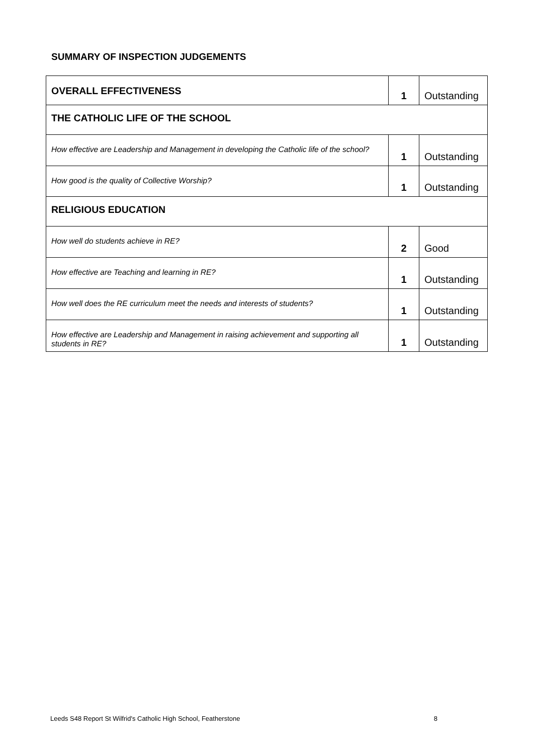SUMMARY OF INSPECTION JUDGEMENTS
| OVERALL EFFECTIVENESS | 1 | Outstanding |
| THE CATHOLIC LIFE OF THE SCHOOL | | |
| How effective are Leadership and Management in developing the Catholic life of the school? | 1 | Outstanding |
| How good is the quality of Collective Worship? | 1 | Outstanding |
| RELIGIOUS EDUCATION | | |
| How well do students achieve in RE? | 2 | Good |
| How effective are Teaching and learning in RE? | 1 | Outstanding |
| How well does the RE curriculum meet the needs and interests of students? | 1 | Outstanding |
| How effective are Leadership and Management in raising achievement and supporting all students in RE? | 1 | Outstanding |
Leeds S48 Report St Wilfrid's Catholic High School, Featherstone 8